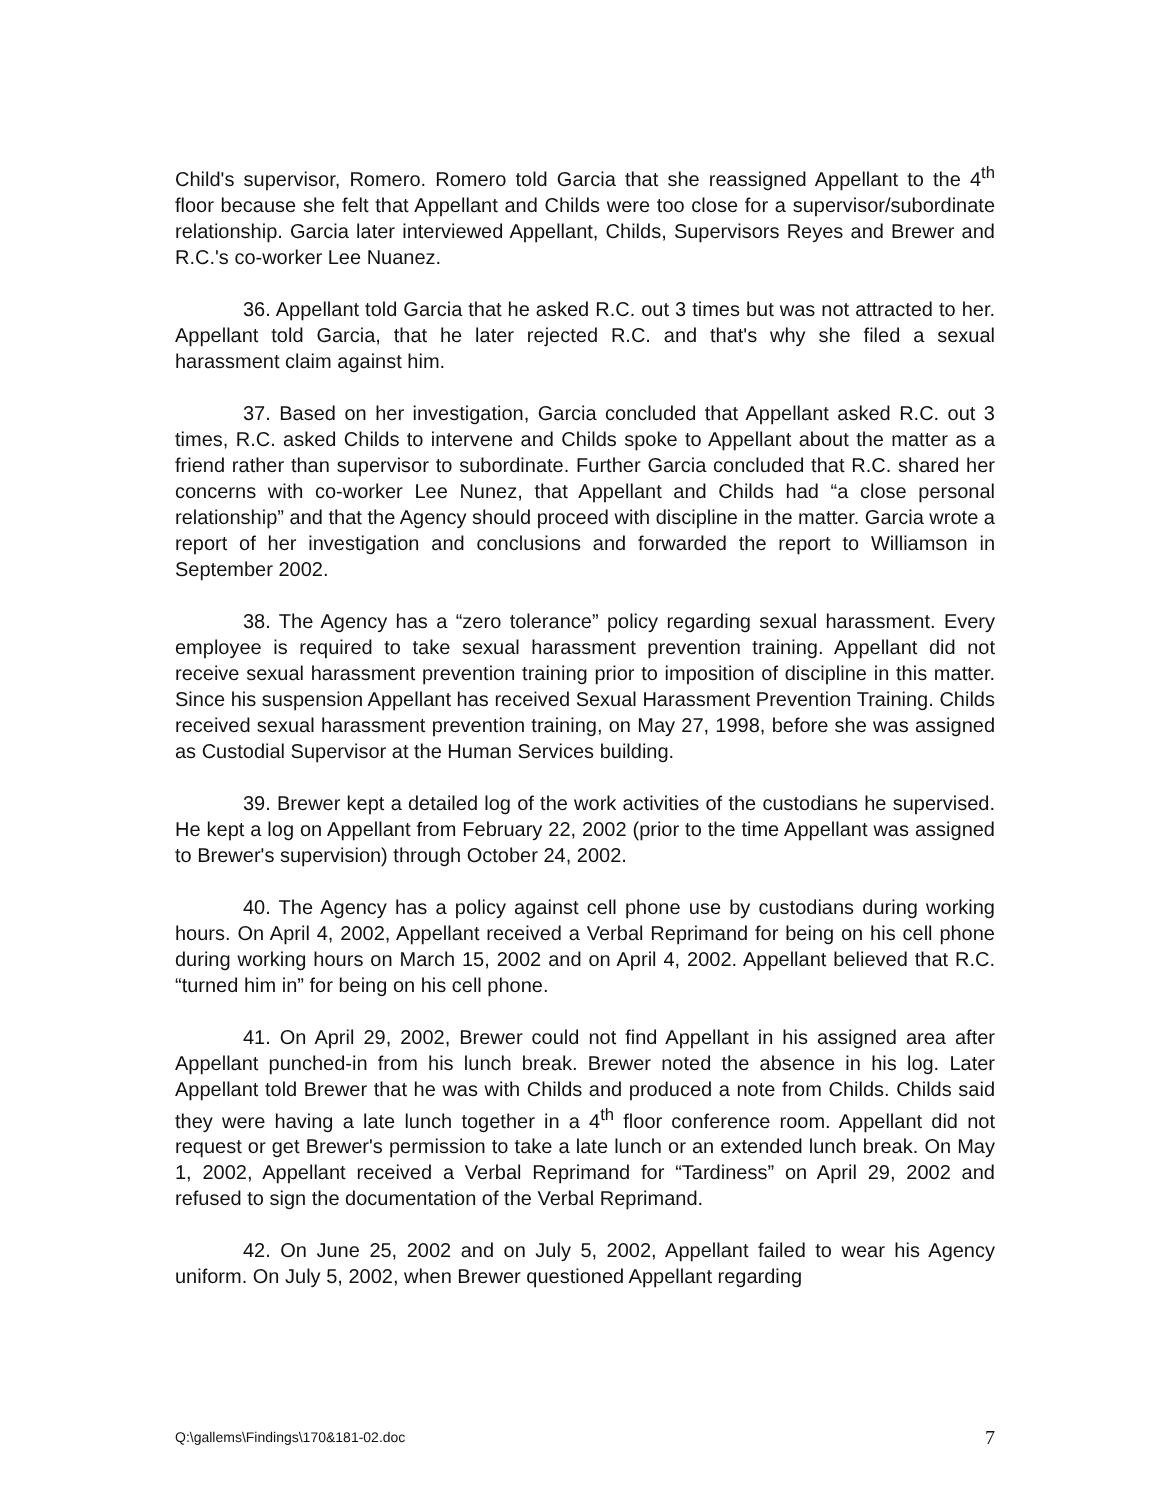Child's supervisor, Romero. Romero told Garcia that she reassigned Appellant to the 4<sup>th</sup> floor because she felt that Appellant and Childs were too close for a supervisor/subordinate relationship. Garcia later interviewed Appellant, Childs, Supervisors Reyes and Brewer and R.C.'s co-worker Lee Nuanez.
36. Appellant told Garcia that he asked R.C. out 3 times but was not attracted to her. Appellant told Garcia, that he later rejected R.C. and that's why she filed a sexual harassment claim against him.
37. Based on her investigation, Garcia concluded that Appellant asked R.C. out 3 times, R.C. asked Childs to intervene and Childs spoke to Appellant about the matter as a friend rather than supervisor to subordinate. Further Garcia concluded that R.C. shared her concerns with co-worker Lee Nunez, that Appellant and Childs had “a close personal relationship” and that the Agency should proceed with discipline in the matter. Garcia wrote a report of her investigation and conclusions and forwarded the report to Williamson in September 2002.
38. The Agency has a “zero tolerance” policy regarding sexual harassment. Every employee is required to take sexual harassment prevention training. Appellant did not receive sexual harassment prevention training prior to imposition of discipline in this matter. Since his suspension Appellant has received Sexual Harassment Prevention Training. Childs received sexual harassment prevention training, on May 27, 1998, before she was assigned as Custodial Supervisor at the Human Services building.
39. Brewer kept a detailed log of the work activities of the custodians he supervised. He kept a log on Appellant from February 22, 2002 (prior to the time Appellant was assigned to Brewer's supervision) through October 24, 2002.
40. The Agency has a policy against cell phone use by custodians during working hours. On April 4, 2002, Appellant received a Verbal Reprimand for being on his cell phone during working hours on March 15, 2002 and on April 4, 2002. Appellant believed that R.C. “turned him in” for being on his cell phone.
41. On April 29, 2002, Brewer could not find Appellant in his assigned area after Appellant punched-in from his lunch break. Brewer noted the absence in his log. Later Appellant told Brewer that he was with Childs and produced a note from Childs. Childs said they were having a late lunch together in a 4<sup>th</sup> floor conference room. Appellant did not request or get Brewer's permission to take a late lunch or an extended lunch break. On May 1, 2002, Appellant received a Verbal Reprimand for “Tardiness” on April 29, 2002 and refused to sign the documentation of the Verbal Reprimand.
42. On June 25, 2002 and on July 5, 2002, Appellant failed to wear his Agency uniform. On July 5, 2002, when Brewer questioned Appellant regarding
Q:\gallems\Findings\170&181-02.doc 7